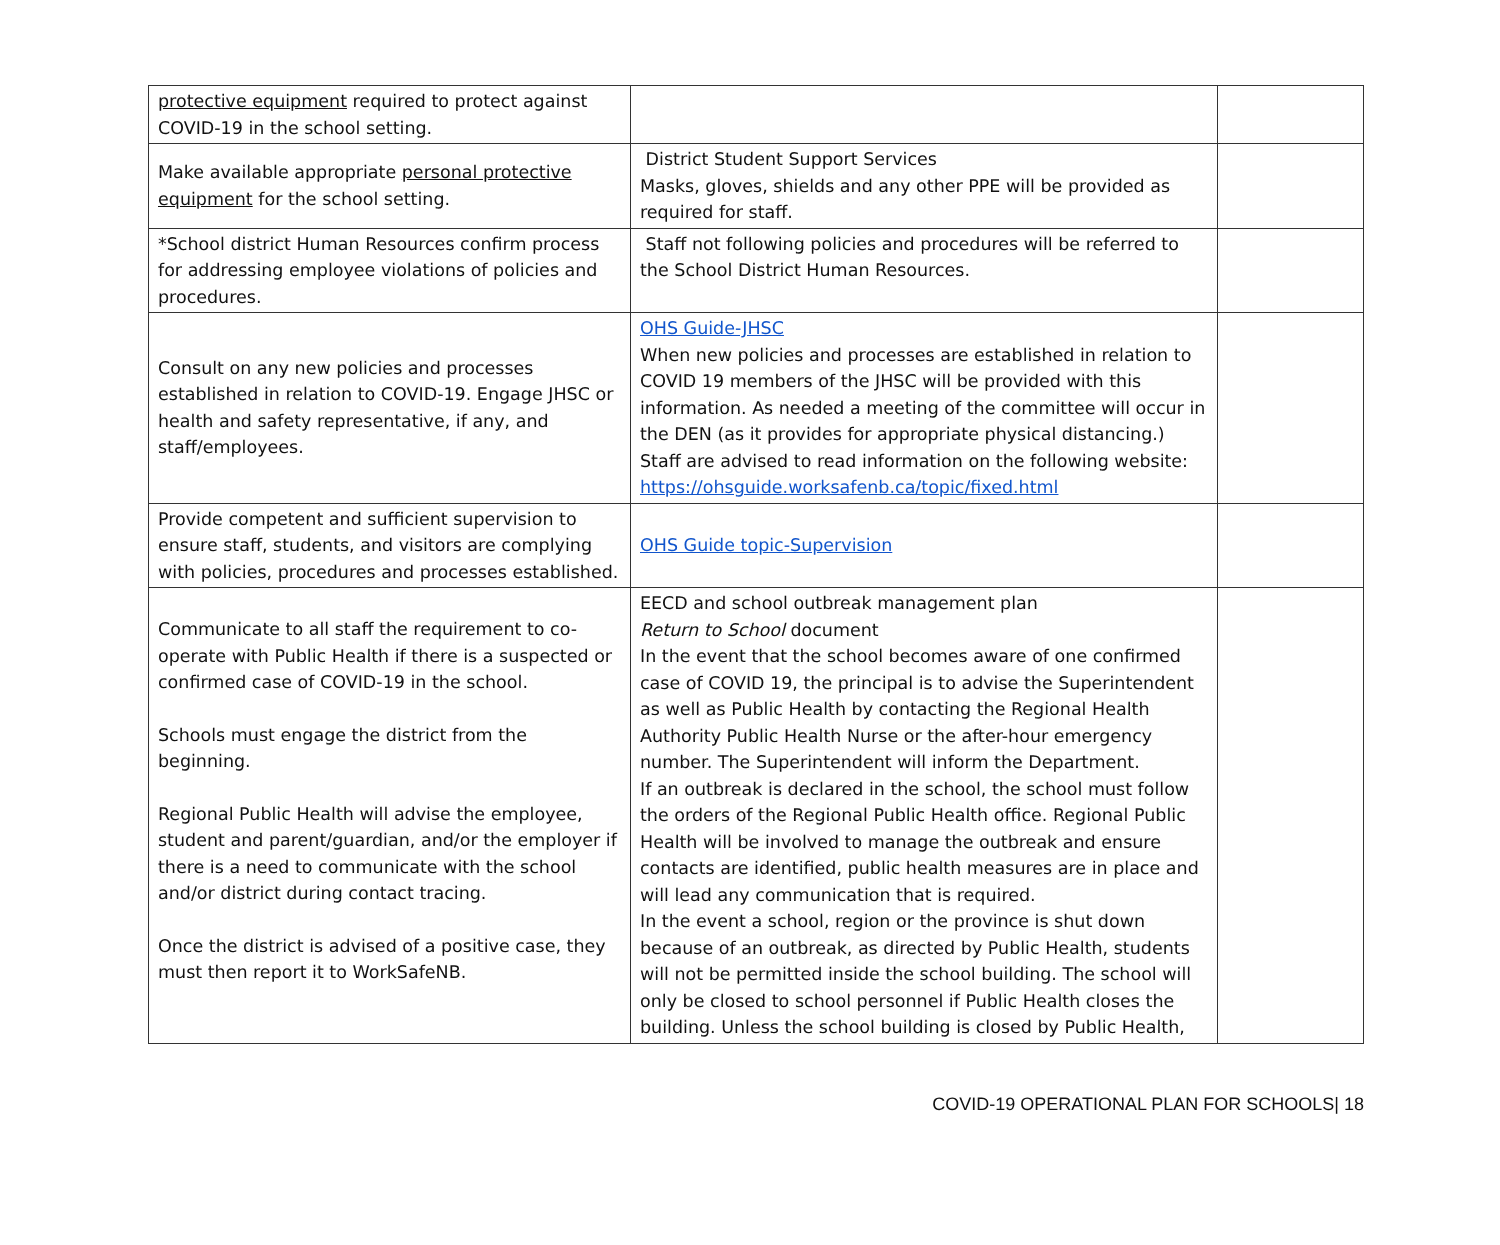| protective equipment required to protect against COVID-19 in the school setting. | | |
| Make available appropriate personal protective equipment for the school setting. | District Student Support Services Masks, gloves, shields and any other PPE will be provided as required for staff. | |
| *School district Human Resources confirm process for addressing employee violations of policies and procedures. | Staff not following policies and procedures will be referred to the School District Human Resources. | |
| Consult on any new policies and processes established in relation to COVID-19. Engage JHSC or health and safety representative, if any, and staff/employees. | OHS Guide-JHSC When new policies and processes are established in relation to COVID 19 members of the JHSC will be provided with this information. As needed a meeting of the committee will occur in the DEN (as it provides for appropriate physical distancing.) Staff are advised to read information on the following website: https://ohsguide.worksafenb.ca/topic/fixed.html | |
| Provide competent and sufficient supervision to ensure staff, students, and visitors are complying with policies, procedures and processes established. | OHS Guide topic-Supervision | |
| Communicate to all staff the requirement to co-operate with Public Health if there is a suspected or confirmed case of COVID-19 in the school. Schools must engage the district from the beginning. Regional Public Health will advise the employee, student and parent/guardian, and/or the employer if there is a need to communicate with the school and/or district during contact tracing. Once the district is advised of a positive case, they must then report it to WorkSafeNB. | EECD and school outbreak management plan Return to School document In the event that the school becomes aware of one confirmed case of COVID 19, the principal is to advise the Superintendent as well as Public Health by contacting the Regional Health Authority Public Health Nurse or the after-hour emergency number. The Superintendent will inform the Department. If an outbreak is declared in the school, the school must follow the orders of the Regional Public Health office. Regional Public Health will be involved to manage the outbreak and ensure contacts are identified, public health measures are in place and will lead any communication that is required. In the event a school, region or the province is shut down because of an outbreak, as directed by Public Health, students will not be permitted inside the school building. The school will only be closed to school personnel if Public Health closes the building. Unless the school building is closed by Public Health, | |
COVID-19 OPERATIONAL PLAN FOR SCHOOLS| 18